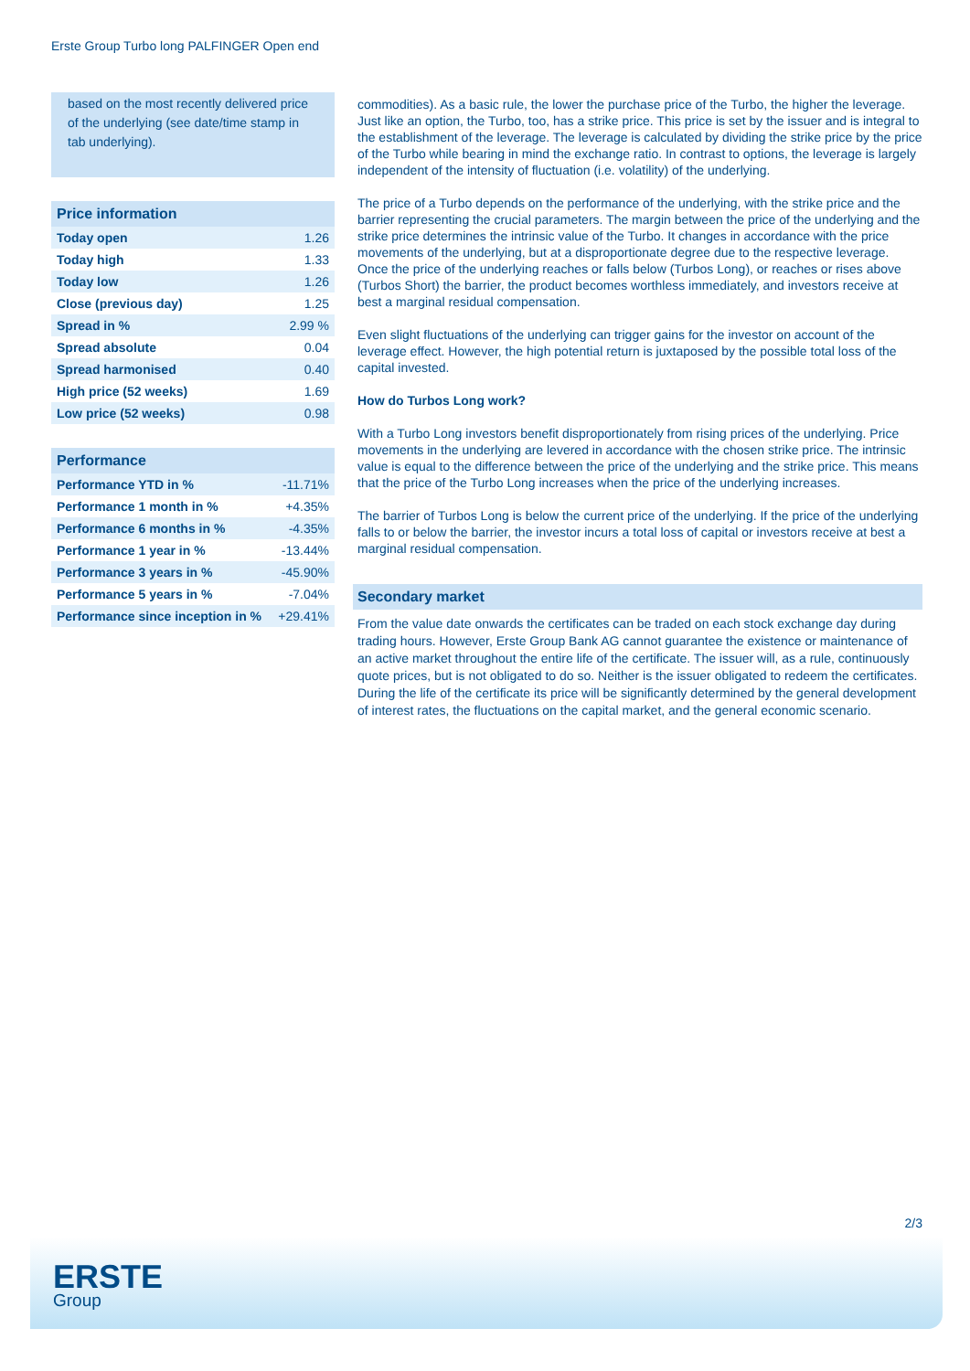Erste Group Turbo long PALFINGER Open end
based on the most recently delivered price of the underlying (see date/time stamp in tab underlying).
| Price information | |
| --- | --- |
| Today open | 1.26 |
| Today high | 1.33 |
| Today low | 1.26 |
| Close (previous day) | 1.25 |
| Spread in % | 2.99 % |
| Spread absolute | 0.04 |
| Spread harmonised | 0.40 |
| High price (52 weeks) | 1.69 |
| Low price (52 weeks) | 0.98 |
| Performance | |
| --- | --- |
| Performance YTD in % | -11.71% |
| Performance 1 month in % | +4.35% |
| Performance 6 months in % | -4.35% |
| Performance 1 year in % | -13.44% |
| Performance 3 years in % | -45.90% |
| Performance 5 years in % | -7.04% |
| Performance since inception in % | +29.41% |
commodities). As a basic rule, the lower the purchase price of the Turbo, the higher the leverage. Just like an option, the Turbo, too, has a strike price. This price is set by the issuer and is integral to the establishment of the leverage. The leverage is calculated by dividing the strike price by the price of the Turbo while bearing in mind the exchange ratio. In contrast to options, the leverage is largely independent of the intensity of fluctuation (i.e. volatility) of the underlying.
The price of a Turbo depends on the performance of the underlying, with the strike price and the barrier representing the crucial parameters. The margin between the price of the underlying and the strike price determines the intrinsic value of the Turbo. It changes in accordance with the price movements of the underlying, but at a disproportionate degree due to the respective leverage. Once the price of the underlying reaches or falls below (Turbos Long), or reaches or rises above (Turbos Short) the barrier, the product becomes worthless immediately, and investors receive at best a marginal residual compensation.
Even slight fluctuations of the underlying can trigger gains for the investor on account of the leverage effect. However, the high potential return is juxtaposed by the possible total loss of the capital invested.
How do Turbos Long work?
With a Turbo Long investors benefit disproportionately from rising prices of the underlying. Price movements in the underlying are levered in accordance with the chosen strike price. The intrinsic value is equal to the difference between the price of the underlying and the strike price. This means that the price of the Turbo Long increases when the price of the underlying increases.
The barrier of Turbos Long is below the current price of the underlying. If the price of the underlying falls to or below the barrier, the investor incurs a total loss of capital or investors receive at best a marginal residual compensation.
Secondary market
From the value date onwards the certificates can be traded on each stock exchange day during trading hours. However, Erste Group Bank AG cannot guarantee the existence or maintenance of an active market throughout the entire life of the certificate. The issuer will, as a rule, continuously quote prices, but is not obligated to do so. Neither is the issuer obligated to redeem the certificates. During the life of the certificate its price will be significantly determined by the general development of interest rates, the fluctuations on the capital market, and the general economic scenario.
2/3
ERSTE
Group